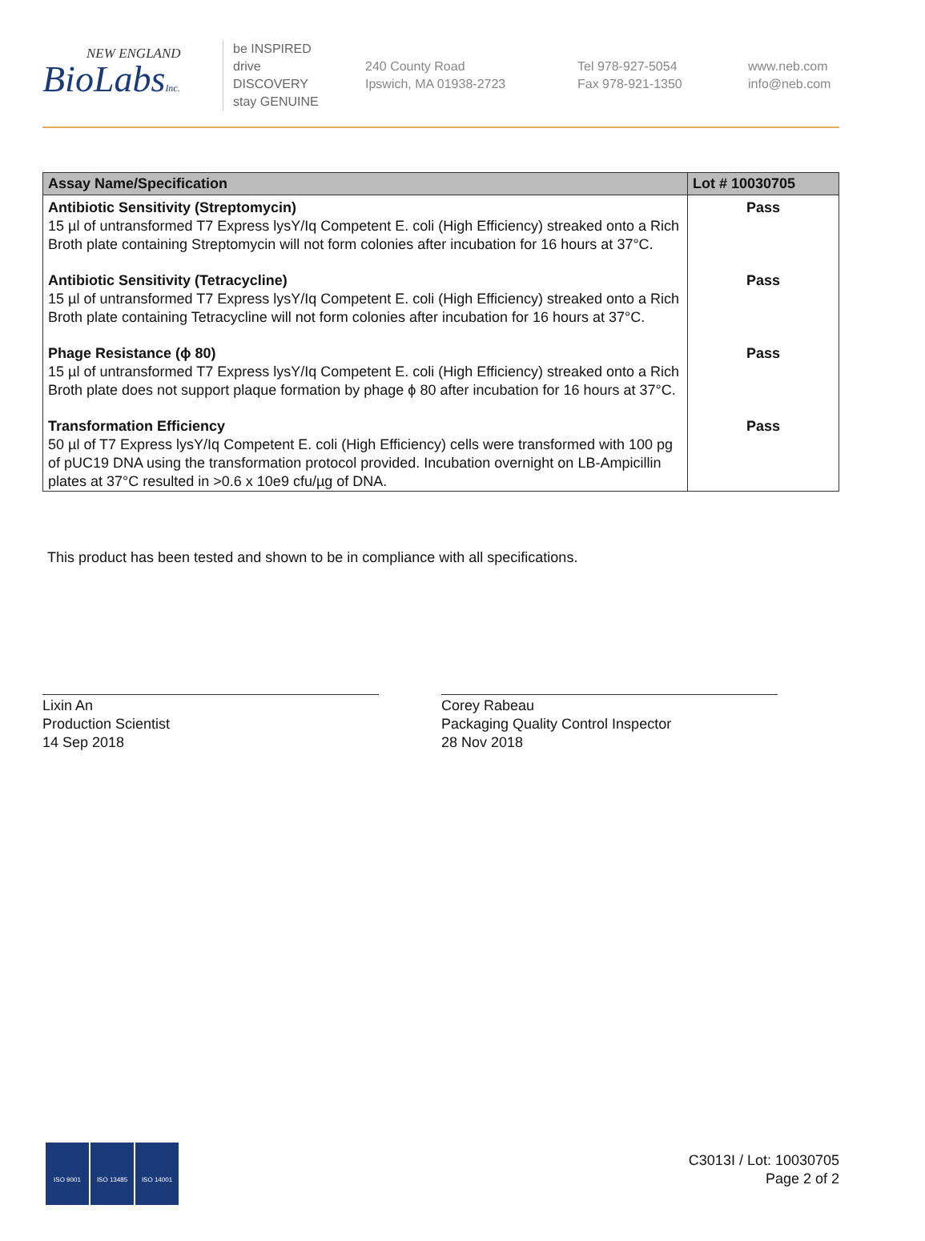NEW ENGLAND
BioLabsInc.
be INSPIRED
drive DISCOVERY
stay GENUINE
240 County Road
Ipswich, MA 01938-2723
Tel 978-927-5054
Fax 978-921-1350
www.neb.com
info@neb.com
| Assay Name/Specification | Lot # 10030705 |
| --- | --- |
| Antibiotic Sensitivity (Streptomycin) 15 µl of untransformed T7 Express lysY/Iq Competent E. coli (High Efficiency) streaked onto a Rich Broth plate containing Streptomycin will not form colonies after incubation for 16 hours at 37°C. | Pass |
| Antibiotic Sensitivity (Tetracycline) 15 µl of untransformed T7 Express lysY/Iq Competent E. coli (High Efficiency) streaked onto a Rich Broth plate containing Tetracycline will not form colonies after incubation for 16 hours at 37°C. | Pass |
| Phage Resistance (ϕ 80) 15 µl of untransformed T7 Express lysY/Iq Competent E. coli (High Efficiency) streaked onto a Rich Broth plate does not support plaque formation by phage ϕ 80 after incubation for 16 hours at 37°C. | Pass |
| Transformation Efficiency 50 µl of T7 Express lysY/Iq Competent E. coli (High Efficiency) cells were transformed with 100 pg of pUC19 DNA using the transformation protocol provided. Incubation overnight on LB-Ampicillin plates at 37°C resulted in >0.6 x 10e9 cfu/µg of DNA. | Pass |
This product has been tested and shown to be in compliance with all specifications.
Lixin An
Production Scientist
14 Sep 2018
Corey Rabeau
Packaging Quality Control Inspector
28 Nov 2018
ISO 9001 ISO 13485 ISO 14001
C3013I / Lot: 10030705
Page 2 of 2